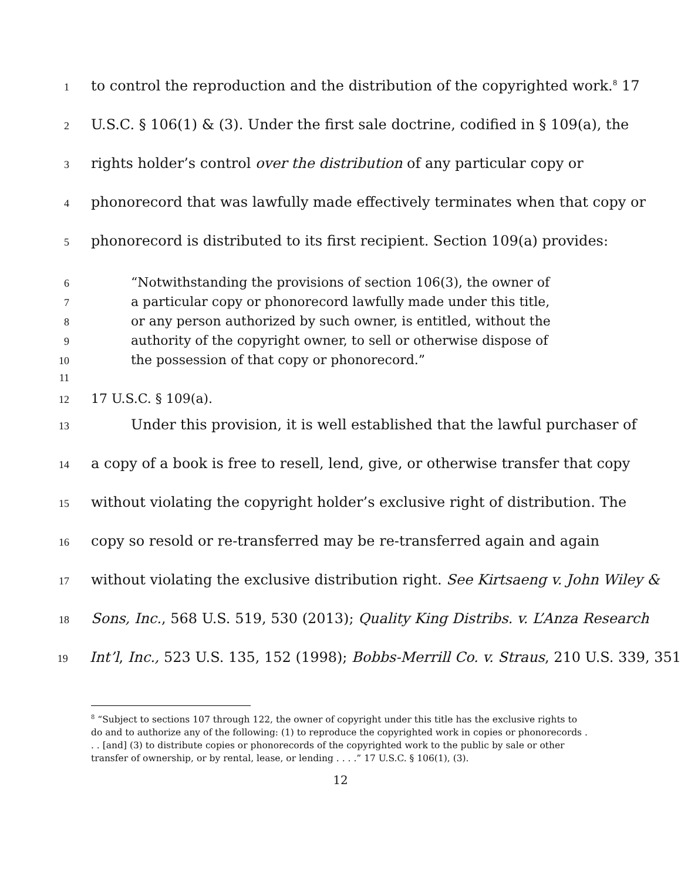1 to control the reproduction and the distribution of the copyrighted work.<sup>8</sup> 17
2 U.S.C. § 106(1) & (3). Under the first sale doctrine, codified in § 109(a), the
3 rights holder’s control over the distribution of any particular copy or
4 phonorecord that was lawfully made effectively terminates when that copy or
5 phonorecord is distributed to its first recipient. Section 109(a) provides:
6 “Notwithstanding the provisions of section 106(3), the owner of
7 a particular copy or phonorecord lawfully made under this title,
8 or any person authorized by such owner, is entitled, without the
9 authority of the copyright owner, to sell or otherwise dispose of
10 the possession of that copy or phonorecord.”
11
12 17 U.S.C. § 109(a).
13 Under this provision, it is well established that the lawful purchaser of
14 a copy of a book is free to resell, lend, give, or otherwise transfer that copy
15 without violating the copyright holder’s exclusive right of distribution. The
16 copy so resold or re-transferred may be re-transferred again and again
17 without violating the exclusive distribution right. See Kirtsaeng v. John Wiley &
18 Sons, Inc., 568 U.S. 519, 530 (2013); Quality King Distribs. v. L’Anza Research
19 Int’l, Inc., 523 U.S. 135, 152 (1998); Bobbs-Merrill Co. v. Straus, 210 U.S. 339, 351
<sup>8</sup> “Subject to sections 107 through 122, the owner of copyright under this title has the exclusive rights to do and to authorize any of the following: (1) to reproduce the copyrighted work in copies or phonorecords . . . [and] (3) to distribute copies or phonorecords of the copyrighted work to the public by sale or other transfer of ownership, or by rental, lease, or lending . . . .” 17 U.S.C. § 106(1), (3).
12